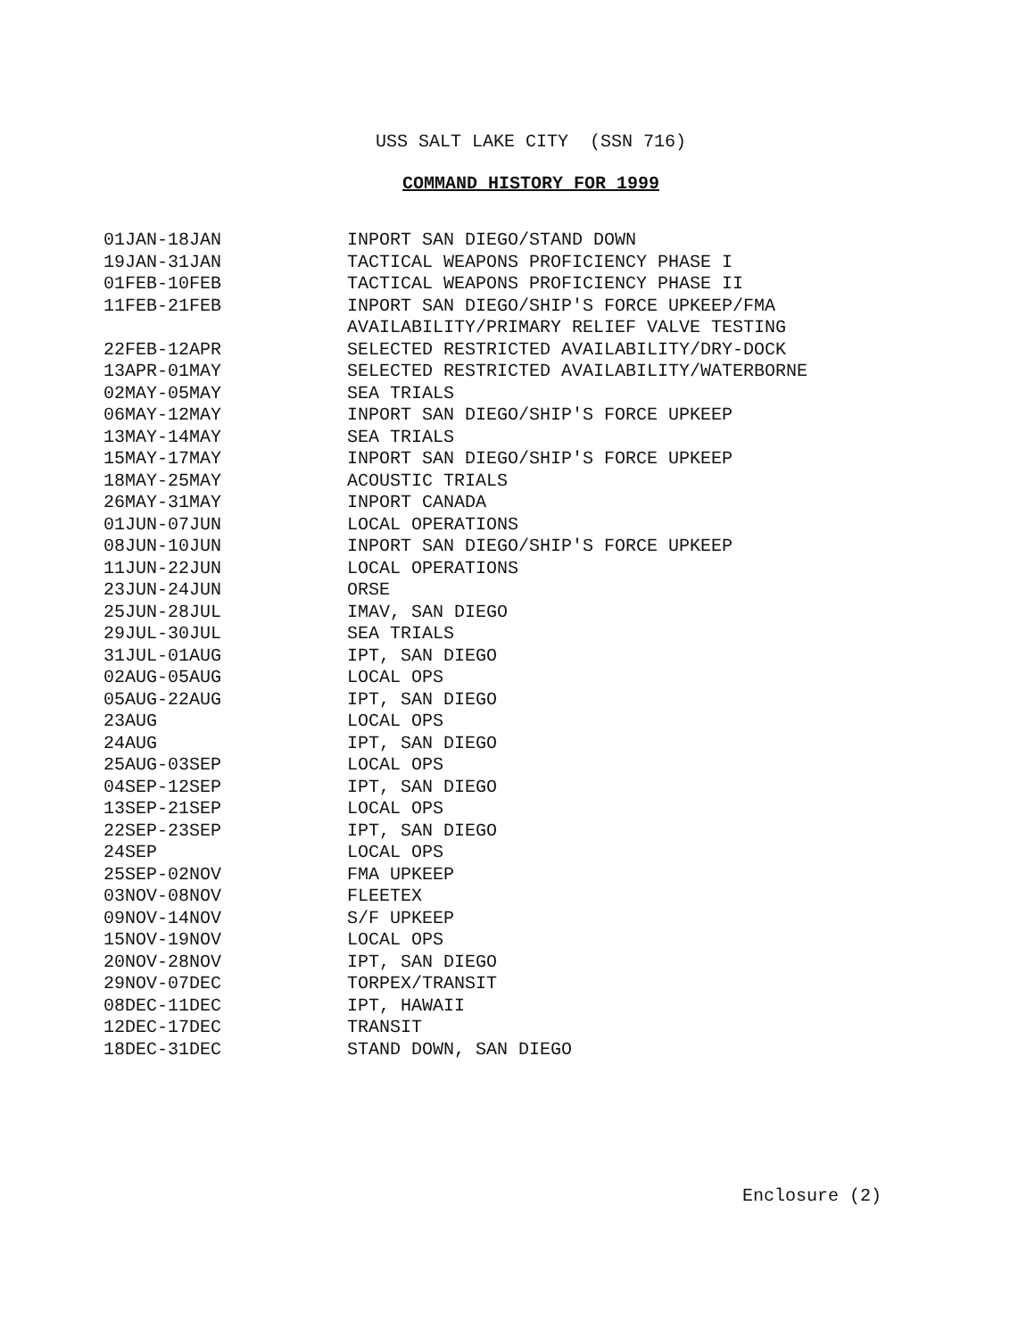USS SALT LAKE CITY (SSN 716)
COMMAND HISTORY FOR 1999
| 01JAN-18JAN | INPORT SAN DIEGO/STAND DOWN |
| 19JAN-31JAN | TACTICAL WEAPONS PROFICIENCY PHASE I |
| 01FEB-10FEB | TACTICAL WEAPONS PROFICIENCY PHASE II |
| 11FEB-21FEB | INPORT SAN DIEGO/SHIP'S FORCE UPKEEP/FMA AVAILABILITY/PRIMARY RELIEF VALVE TESTING |
| 22FEB-12APR | SELECTED RESTRICTED AVAILABILITY/DRY-DOCK |
| 13APR-01MAY | SELECTED RESTRICTED AVAILABILITY/WATERBORNE |
| 02MAY-05MAY | SEA TRIALS |
| 06MAY-12MAY | INPORT SAN DIEGO/SHIP'S FORCE UPKEEP |
| 13MAY-14MAY | SEA TRIALS |
| 15MAY-17MAY | INPORT SAN DIEGO/SHIP'S FORCE UPKEEP |
| 18MAY-25MAY | ACOUSTIC TRIALS |
| 26MAY-31MAY | INPORT CANADA |
| 01JUN-07JUN | LOCAL OPERATIONS |
| 08JUN-10JUN | INPORT SAN DIEGO/SHIP'S FORCE UPKEEP |
| 11JUN-22JUN | LOCAL OPERATIONS |
| 23JUN-24JUN | ORSE |
| 25JUN-28JUL | IMAV, SAN DIEGO |
| 29JUL-30JUL | SEA TRIALS |
| 31JUL-01AUG | IPT, SAN DIEGO |
| 02AUG-05AUG | LOCAL OPS |
| 05AUG-22AUG | IPT, SAN DIEGO |
| 23AUG | LOCAL OPS |
| 24AUG | IPT, SAN DIEGO |
| 25AUG-03SEP | LOCAL OPS |
| 04SEP-12SEP | IPT, SAN DIEGO |
| 13SEP-21SEP | LOCAL OPS |
| 22SEP-23SEP | IPT, SAN DIEGO |
| 24SEP | LOCAL OPS |
| 25SEP-02NOV | FMA UPKEEP |
| 03NOV-08NOV | FLEETEX |
| 09NOV-14NOV | S/F UPKEEP |
| 15NOV-19NOV | LOCAL OPS |
| 20NOV-28NOV | IPT, SAN DIEGO |
| 29NOV-07DEC | TORPEX/TRANSIT |
| 08DEC-11DEC | IPT, HAWAII |
| 12DEC-17DEC | TRANSIT |
| 18DEC-31DEC | STAND DOWN, SAN DIEGO |
Enclosure (2)